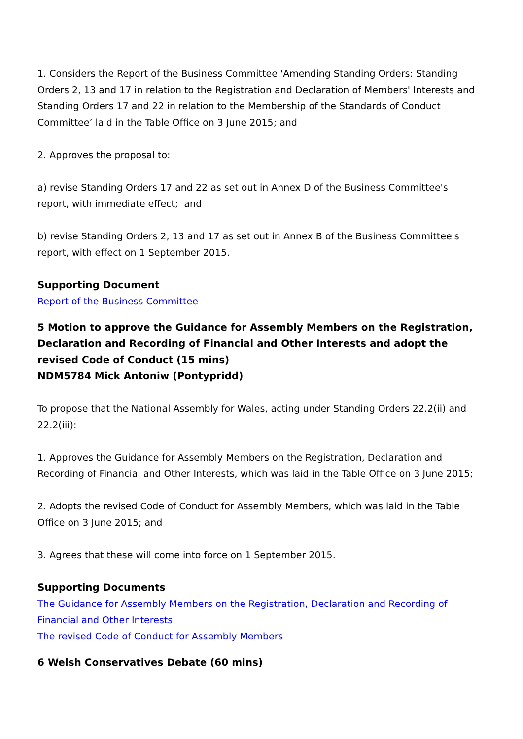1. Considers the Report of the Business Committee 'Amending Standing Orders: Standing Orders 2, 13 and 17 in relation to the Registration and Declaration of Members' Interests and Standing Orders 17 and 22 in relation to the Membership of the Standards of Conduct Committee’ laid in the Table Office on 3 June 2015; and
2. Approves the proposal to:
a) revise Standing Orders 17 and 22 as set out in Annex D of the Business Committee's report, with immediate effect; and
b) revise Standing Orders 2, 13 and 17 as set out in Annex B of the Business Committee's report, with effect on 1 September 2015.
Supporting Document
Report of the Business Committee
5 Motion to approve the Guidance for Assembly Members on the Registration, Declaration and Recording of Financial and Other Interests and adopt the revised Code of Conduct (15 mins)
NDM5784 Mick Antoniw (Pontypridd)
To propose that the National Assembly for Wales, acting under Standing Orders 22.2(ii) and 22.2(iii):
1. Approves the Guidance for Assembly Members on the Registration, Declaration and Recording of Financial and Other Interests, which was laid in the Table Office on 3 June 2015;
2. Adopts the revised Code of Conduct for Assembly Members, which was laid in the Table Office on 3 June 2015; and
3. Agrees that these will come into force on 1 September 2015.
Supporting Documents
The Guidance for Assembly Members on the Registration, Declaration and Recording of Financial and Other Interests
The revised Code of Conduct for Assembly Members
6 Welsh Conservatives Debate (60 mins)